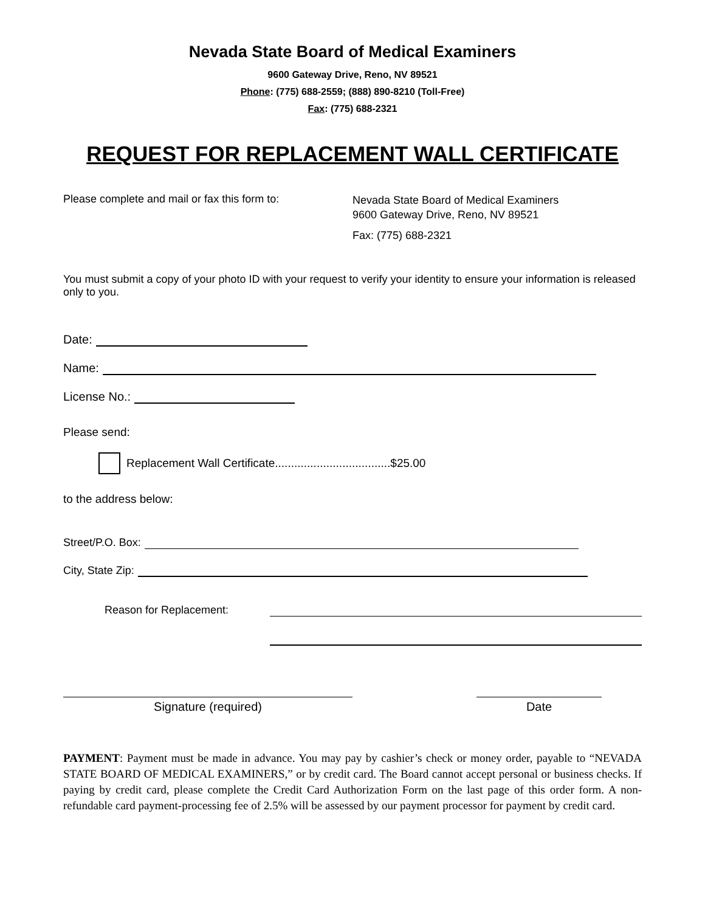Nevada State Board of Medical Examiners
9600 Gateway Drive, Reno, NV 89521
Phone: (775) 688-2559; (888) 890-8210 (Toll-Free)
Fax: (775) 688-2321
REQUEST FOR REPLACEMENT WALL CERTIFICATE
Please complete and mail or fax this form to:
Nevada State Board of Medical Examiners
9600 Gateway Drive, Reno, NV 89521
Fax: (775) 688-2321
You must submit a copy of your photo ID with your request to verify your identity to ensure your information is released only to you.
Date:
Name:
License No.:
Please send:
Replacement Wall Certificate....................................$25.00
to the address below:
Street/P.O. Box:
City, State Zip:
Reason for Replacement:
Signature (required) Date
PAYMENT: Payment must be made in advance. You may pay by cashier’s check or money order, payable to “NEVADA STATE BOARD OF MEDICAL EXAMINERS,” or by credit card. The Board cannot accept personal or business checks. If paying by credit card, please complete the Credit Card Authorization Form on the last page of this order form. A non-refundable card payment-processing fee of 2.5% will be assessed by our payment processor for payment by credit card.